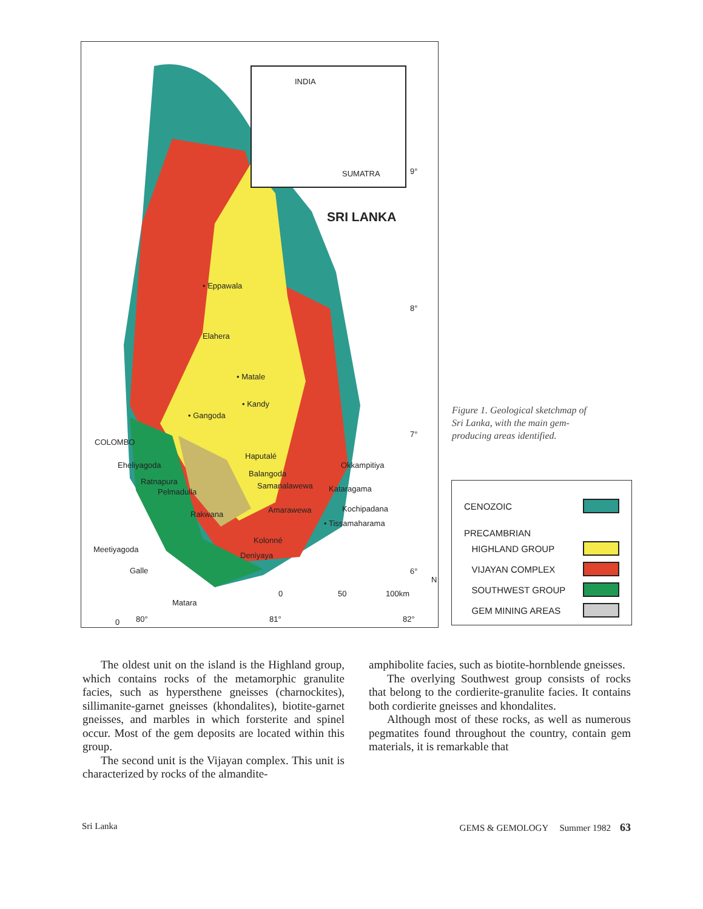INDIA
SUMATRA 9°
SRI LANKA
• Eppawala
8°
Elahera
• Matale
• Kandy
• Gangoda
7°
COLOMBO
Haputalé
Eheliyagoda Okkampitiya
Balangoda
Ratnapura Samanalawewa Kataragama Pelmadulla
Amarawewa Kochipadana
Rakwana
• Tissamaharama
Kolonné
Meetiyagoda
Deniyaya
Galle 6°
N
0 50 100km
Matara
80° 81° 82° 0
Figure 1. Geological sketchmap of Sri Lanka, with the main gem-producing areas identified.
CENOZOIC
PRECAMBRIAN
HIGHLAND GROUP
VIJAYAN COMPLEX
SOUTHWEST GROUP
GEM MINING AREAS
The oldest unit on the island is the Highland group, which contains rocks of the metamorphic granulite facies, such as hypersthene gneisses (charnockites), sillimanite-garnet gneisses (khondalites), biotite-garnet gneisses, and marbles in which forsterite and spinel occur. Most of the gem deposits are located within this group.
The second unit is the Vijayan complex. This unit is characterized by rocks of the almandite-
amphibolite facies, such as biotite-hornblende gneisses.
The overlying Southwest group consists of rocks that belong to the cordierite-granulite facies. It contains both cordierite gneisses and khondalites.
Although most of these rocks, as well as numerous pegmatites found throughout the country, contain gem materials, it is remarkable that
Sri Lanka GEMS & GEMOLOGY Summer 1982 63